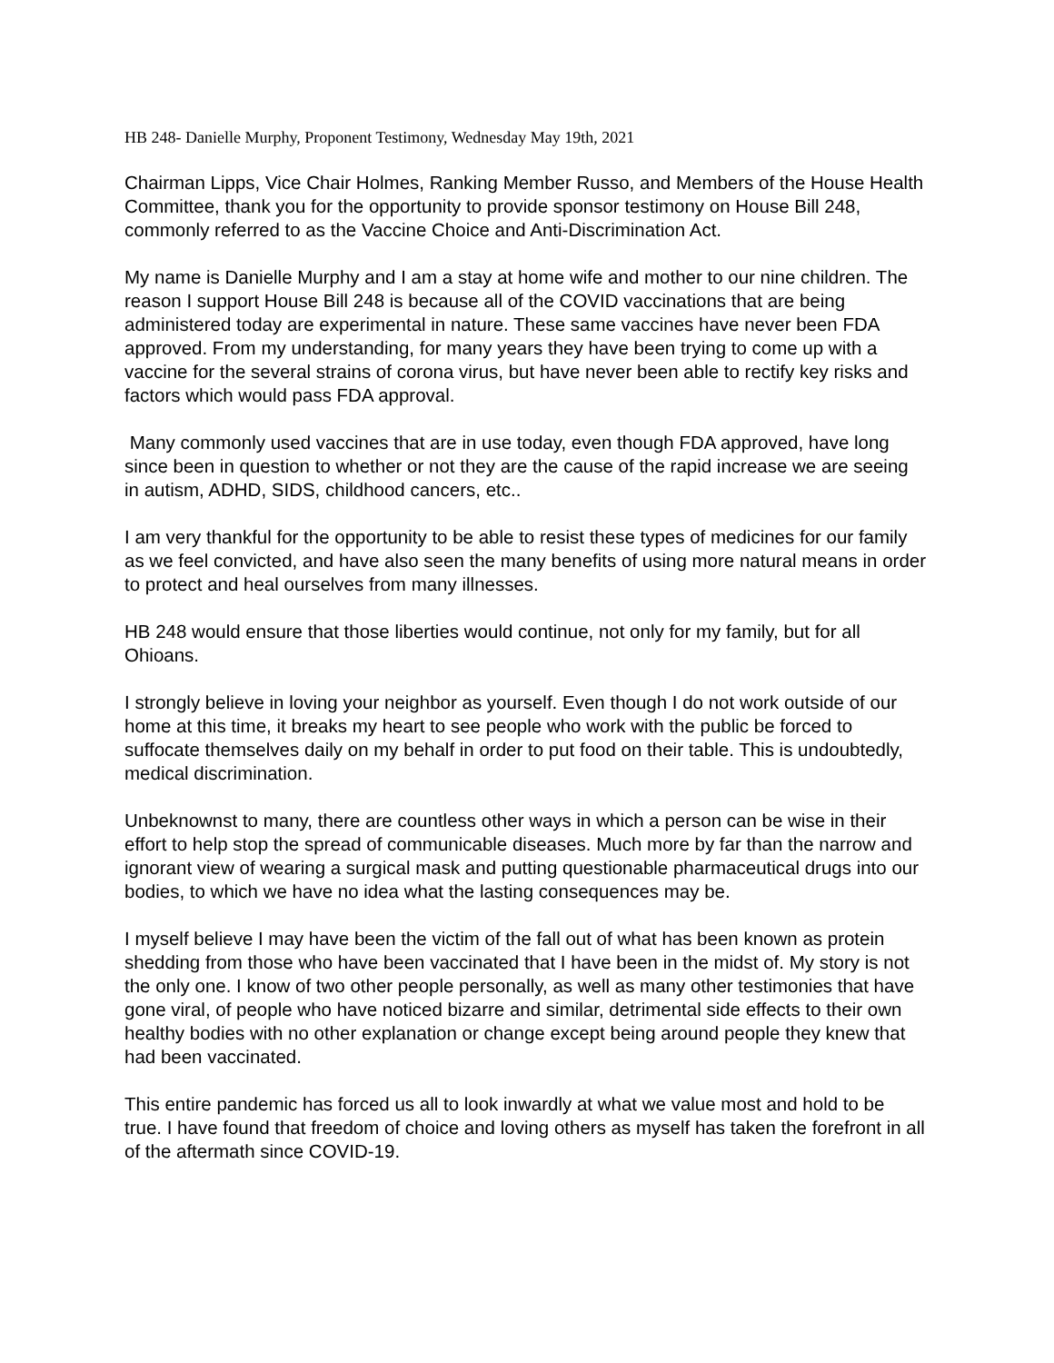HB 248- Danielle Murphy, Proponent Testimony, Wednesday May 19th, 2021
Chairman Lipps, Vice Chair Holmes, Ranking Member Russo, and Members of the House Health Committee, thank you for the opportunity to provide sponsor testimony on House Bill 248, commonly referred to as the Vaccine Choice and Anti-Discrimination Act.
My name is Danielle Murphy and I am a stay at home wife and mother to our nine children. The reason I support House Bill 248 is because all of the COVID vaccinations that are being administered today are experimental in nature. These same vaccines have never been FDA approved. From my understanding, for many years they have been trying to come up with a vaccine for the several strains of corona virus, but have never been able to rectify key risks and factors which would pass FDA approval.
Many commonly used vaccines that are in use today, even though FDA approved, have long since been in question to whether or not they are the cause of the rapid increase we are seeing in autism, ADHD, SIDS, childhood cancers, etc..
I am very thankful for the opportunity to be able to resist these types of medicines for our family as we feel convicted, and have also seen the many benefits of using more natural means in order to protect and heal ourselves from many illnesses.
HB 248 would ensure that those liberties would continue, not only for my family, but for all Ohioans.
I strongly believe in loving your neighbor as yourself. Even though I do not work outside of our home at this time, it breaks my heart to see people who work with the public be forced to suffocate themselves daily on my behalf in order to put food on their table. This is undoubtedly, medical discrimination.
Unbeknownst to many, there are countless other ways in which a person can be wise in their effort to help stop the spread of communicable diseases. Much more by far than the narrow and ignorant view of wearing a surgical mask and putting questionable pharmaceutical drugs into our bodies, to which we have no idea what the lasting consequences may be.
I myself believe I may have been the victim of the fall out of what has been known as protein shedding from those who have been vaccinated that I have been in the midst of. My story is not the only one. I know of two other people personally, as well as many other testimonies that have gone viral, of people who have noticed bizarre and similar, detrimental side effects to their own healthy bodies with no other explanation or change except being around people they knew that had been vaccinated.
This entire pandemic has forced us all to look inwardly at what we value most and hold to be true. I have found that freedom of choice and loving others as myself has taken the forefront in all of the aftermath since COVID-19.